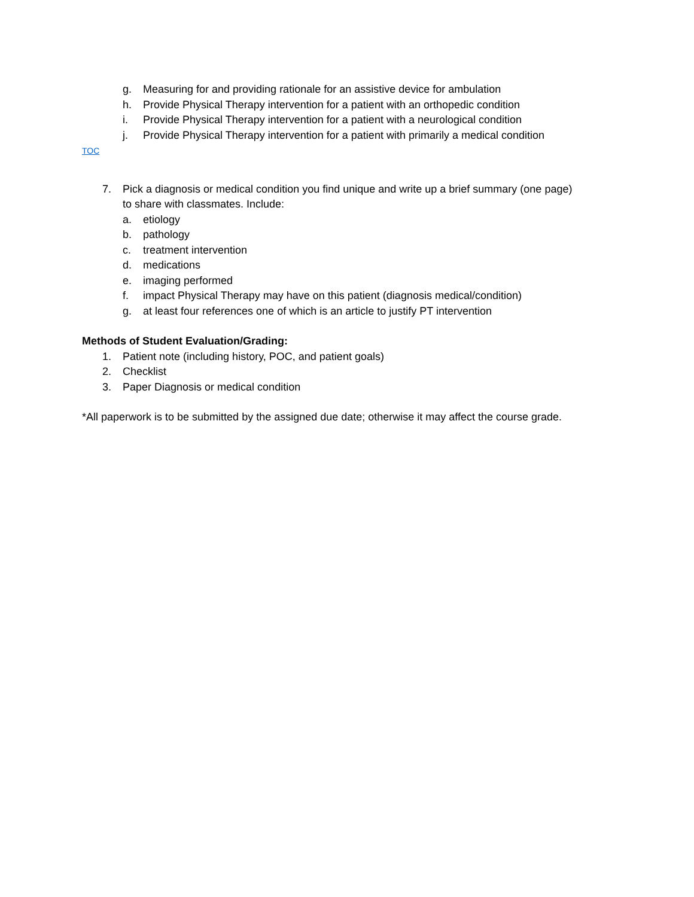g. Measuring for and providing rationale for an assistive device for ambulation
h. Provide Physical Therapy intervention for a patient with an orthopedic condition
i. Provide Physical Therapy intervention for a patient with a neurological condition
j. Provide Physical Therapy intervention for a patient with primarily a medical condition
TOC
7. Pick a diagnosis or medical condition you find unique and write up a brief summary (one page)
to share with classmates. Include:
a. etiology
b. pathology
c. treatment intervention
d. medications
e. imaging performed
f. impact Physical Therapy may have on this patient (diagnosis medical/condition)
g. at least four references one of which is an article to justify PT intervention
Methods of Student Evaluation/Grading:
1. Patient note (including history, POC, and patient goals)
2. Checklist
3. Paper Diagnosis or medical condition
*All paperwork is to be submitted by the assigned due date; otherwise it may affect the course grade.